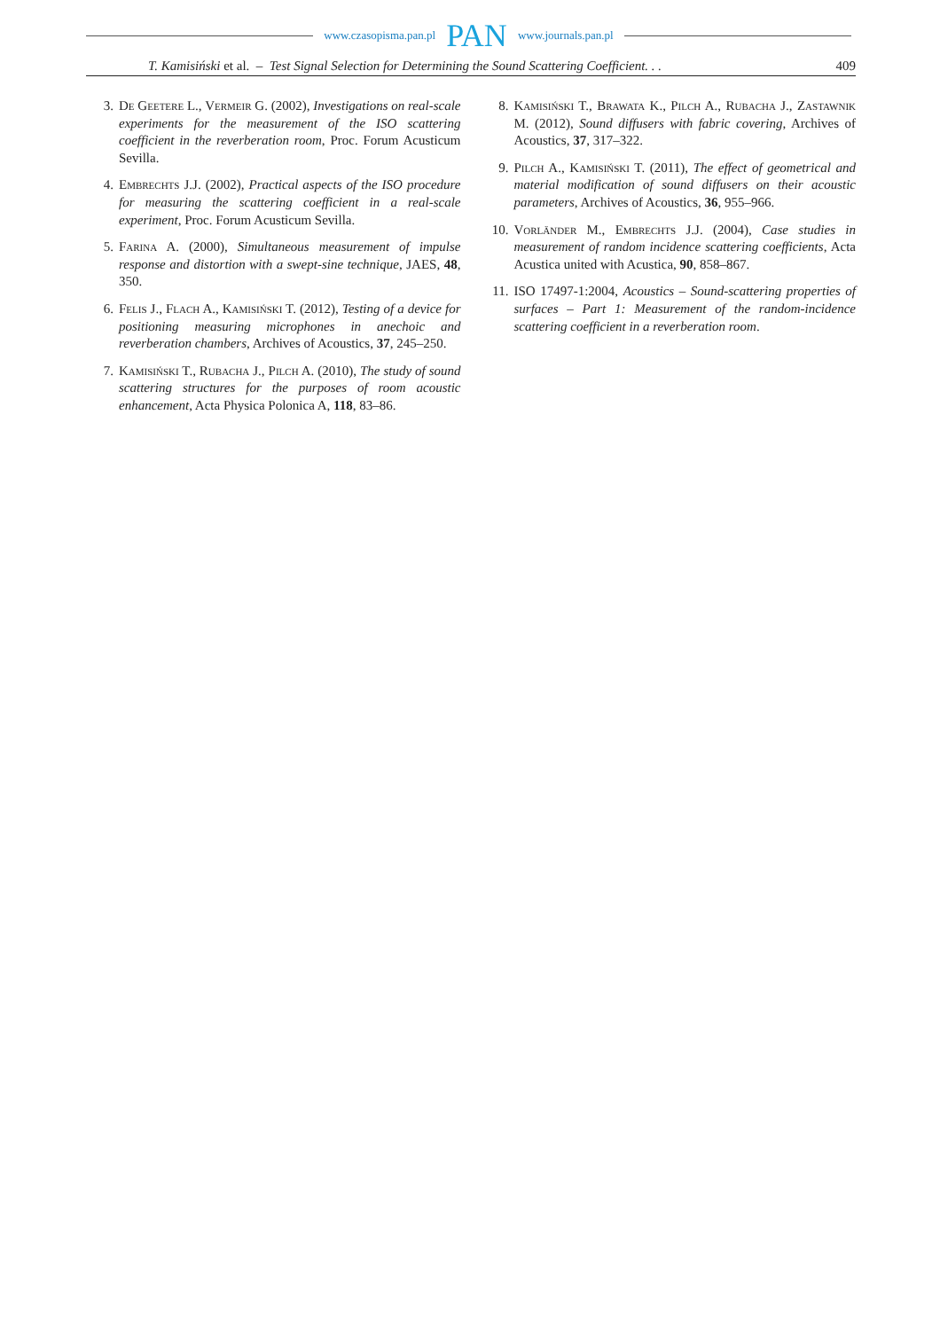www.czasopisma.pan.pl PAN www.journals.pan.pl
T. Kamisiński et al. – Test Signal Selection for Determining the Sound Scattering Coefficient. . . 409
3. De Geetere L., Vermeir G. (2002), Investigations on real-scale experiments for the measurement of the ISO scattering coefficient in the reverberation room, Proc. Forum Acusticum Sevilla.
4. Embrechts J.J. (2002), Practical aspects of the ISO procedure for measuring the scattering coefficient in a real-scale experiment, Proc. Forum Acusticum Sevilla.
5. Farina A. (2000), Simultaneous measurement of impulse response and distortion with a swept-sine technique, JAES, 48, 350.
6. Felis J., Flach A., Kamisiński T. (2012), Testing of a device for positioning measuring microphones in anechoic and reverberation chambers, Archives of Acoustics, 37, 245–250.
7. Kamisiński T., Rubacha J., Pilch A. (2010), The study of sound scattering structures for the purposes of room acoustic enhancement, Acta Physica Polonica A, 118, 83–86.
8. Kamisiński T., Brawata K., Pilch A., Rubacha J., Zastawnik M. (2012), Sound diffusers with fabric covering, Archives of Acoustics, 37, 317–322.
9. Pilch A., Kamisiński T. (2011), The effect of geometrical and material modification of sound diffusers on their acoustic parameters, Archives of Acoustics, 36, 955–966.
10. Vorländer M., Embrechts J.J. (2004), Case studies in measurement of random incidence scattering coefficients, Acta Acustica united with Acustica, 90, 858–867.
11. ISO 17497-1:2004, Acoustics – Sound-scattering properties of surfaces – Part 1: Measurement of the random-incidence scattering coefficient in a reverberation room.